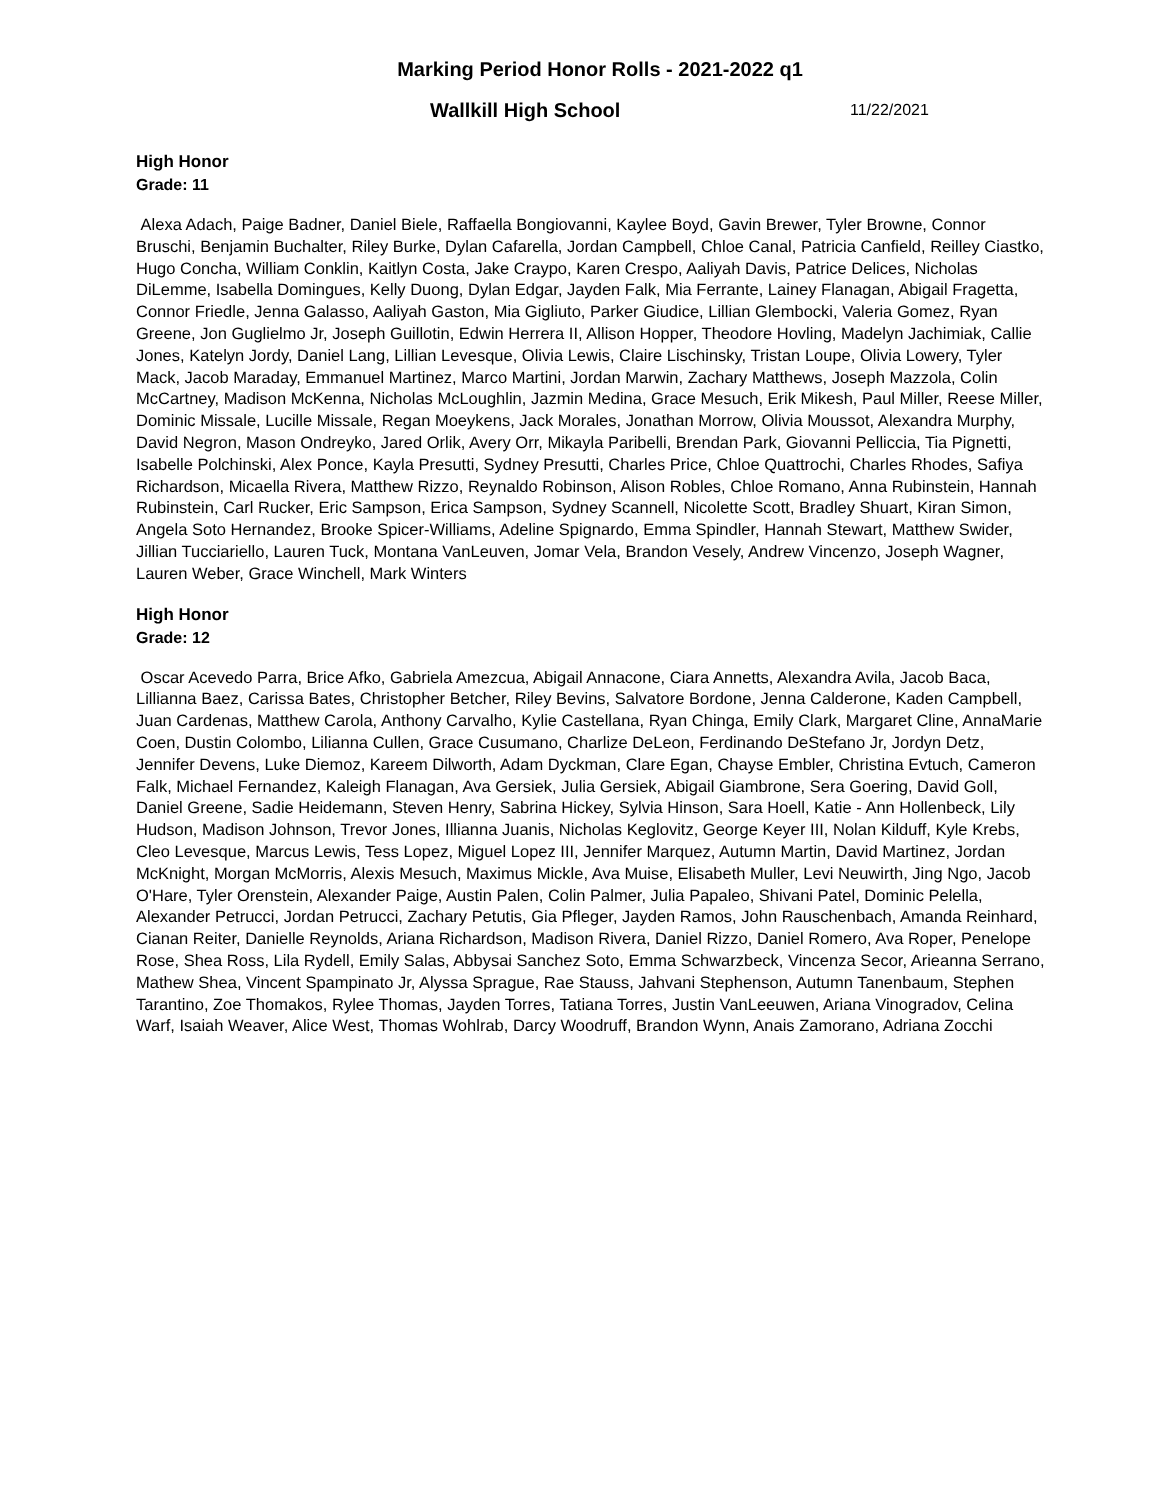Marking Period Honor Rolls - 2021-2022 q1
Wallkill High School
11/22/2021
High Honor
Grade: 11
Alexa Adach, Paige Badner, Daniel Biele, Raffaella Bongiovanni, Kaylee Boyd, Gavin Brewer, Tyler Browne, Connor Bruschi, Benjamin Buchalter, Riley Burke, Dylan Cafarella, Jordan Campbell, Chloe Canal, Patricia Canfield, Reilley Ciastko, Hugo Concha, William Conklin, Kaitlyn Costa, Jake Craypo, Karen Crespo, Aaliyah Davis, Patrice Delices, Nicholas DiLemme, Isabella Domingues, Kelly Duong, Dylan Edgar, Jayden Falk, Mia Ferrante, Lainey Flanagan, Abigail Fragetta, Connor Friedle, Jenna Galasso, Aaliyah Gaston, Mia Gigliuto, Parker Giudice, Lillian Glembocki, Valeria Gomez, Ryan Greene, Jon Guglielmo Jr, Joseph Guillotin, Edwin Herrera II, Allison Hopper, Theodore Hovling, Madelyn Jachimiak, Callie Jones, Katelyn Jordy, Daniel Lang, Lillian Levesque, Olivia Lewis, Claire Lischinsky, Tristan Loupe, Olivia Lowery, Tyler Mack, Jacob Maraday, Emmanuel Martinez, Marco Martini, Jordan Marwin, Zachary Matthews, Joseph Mazzola, Colin McCartney, Madison McKenna, Nicholas McLoughlin, Jazmin Medina, Grace Mesuch, Erik Mikesh, Paul Miller, Reese Miller, Dominic Missale, Lucille Missale, Regan Moeykens, Jack Morales, Jonathan Morrow, Olivia Moussot, Alexandra Murphy, David Negron, Mason Ondreyko, Jared Orlik, Avery Orr, Mikayla Paribelli, Brendan Park, Giovanni Pelliccia, Tia Pignetti, Isabelle Polchinski, Alex Ponce, Kayla Presutti, Sydney Presutti, Charles Price, Chloe Quattrochi, Charles Rhodes, Safiya Richardson, Micaella Rivera, Matthew Rizzo, Reynaldo Robinson, Alison Robles, Chloe Romano, Anna Rubinstein, Hannah Rubinstein, Carl Rucker, Eric Sampson, Erica Sampson, Sydney Scannell, Nicolette Scott, Bradley Shuart, Kiran Simon, Angela Soto Hernandez, Brooke Spicer-Williams, Adeline Spignardo, Emma Spindler, Hannah Stewart, Matthew Swider, Jillian Tucciariello, Lauren Tuck, Montana VanLeuven, Jomar Vela, Brandon Vesely, Andrew Vincenzo, Joseph Wagner, Lauren Weber, Grace Winchell, Mark Winters
High Honor
Grade: 12
Oscar Acevedo Parra, Brice Afko, Gabriela Amezcua, Abigail Annacone, Ciara Annetts, Alexandra Avila, Jacob Baca, Lillianna Baez, Carissa Bates, Christopher Betcher, Riley Bevins, Salvatore Bordone, Jenna Calderone, Kaden Campbell, Juan Cardenas, Matthew Carola, Anthony Carvalho, Kylie Castellana, Ryan Chinga, Emily Clark, Margaret Cline, AnnaMarie Coen, Dustin Colombo, Lilianna Cullen, Grace Cusumano, Charlize DeLeon, Ferdinando DeStefano Jr, Jordyn Detz, Jennifer Devens, Luke Diemoz, Kareem Dilworth, Adam Dyckman, Clare Egan, Chayse Embler, Christina Evtuch, Cameron Falk, Michael Fernandez, Kaleigh Flanagan, Ava Gersiek, Julia Gersiek, Abigail Giambrone, Sera Goering, David Goll, Daniel Greene, Sadie Heidemann, Steven Henry, Sabrina Hickey, Sylvia Hinson, Sara Hoell, Katie - Ann Hollenbeck, Lily Hudson, Madison Johnson, Trevor Jones, Illianna Juanis, Nicholas Keglovitz, George Keyer III, Nolan Kilduff, Kyle Krebs, Cleo Levesque, Marcus Lewis, Tess Lopez, Miguel Lopez III, Jennifer Marquez, Autumn Martin, David Martinez, Jordan McKnight, Morgan McMorris, Alexis Mesuch, Maximus Mickle, Ava Muise, Elisabeth Muller, Levi Neuwirth, Jing Ngo, Jacob O'Hare, Tyler Orenstein, Alexander Paige, Austin Palen, Colin Palmer, Julia Papaleo, Shivani Patel, Dominic Pelella, Alexander Petrucci, Jordan Petrucci, Zachary Petutis, Gia Pfleger, Jayden Ramos, John Rauschenbach, Amanda Reinhard, Cianan Reiter, Danielle Reynolds, Ariana Richardson, Madison Rivera, Daniel Rizzo, Daniel Romero, Ava Roper, Penelope Rose, Shea Ross, Lila Rydell, Emily Salas, Abbysai Sanchez Soto, Emma Schwarzbeck, Vincenza Secor, Arieanna Serrano, Mathew Shea, Vincent Spampinato Jr, Alyssa Sprague, Rae Stauss, Jahvani Stephenson, Autumn Tanenbaum, Stephen Tarantino, Zoe Thomakos, Rylee Thomas, Jayden Torres, Tatiana Torres, Justin VanLeeuwen, Ariana Vinogradov, Celina Warf, Isaiah Weaver, Alice West, Thomas Wohlrab, Darcy Woodruff, Brandon Wynn, Anais Zamorano, Adriana Zocchi